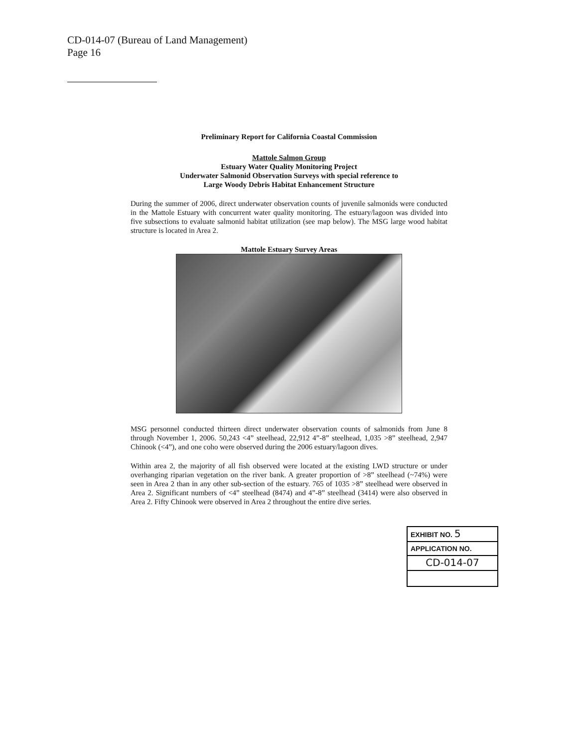CD-014-07 (Bureau of Land Management)
Page 16
Preliminary Report for California Coastal Commission
Mattole Salmon Group
Estuary Water Quality Monitoring Project
Underwater Salmonid Observation Surveys with special reference to
Large Woody Debris Habitat Enhancement Structure
During the summer of 2006, direct underwater observation counts of juvenile salmonids were conducted in the Mattole Estuary with concurrent water quality monitoring. The estuary/lagoon was divided into five subsections to evaluate salmonid habitat utilization (see map below). The MSG large wood habitat structure is located in Area 2.
Mattole Estuary Survey Areas
MSG personnel conducted thirteen direct underwater observation counts of salmonids from June 8 through November 1, 2006. 50,243 <4” steelhead, 22,912 4”-8” steelhead, 1,035 >8” steelhead, 2,947 Chinook (<4”), and one coho were observed during the 2006 estuary/lagoon dives.
Within area 2, the majority of all fish observed were located at the existing LWD structure or under overhanging riparian vegetation on the river bank. A greater proportion of >8” steelhead (~74%) were seen in Area 2 than in any other sub-section of the estuary. 765 of 1035 >8” steelhead were observed in Area 2. Significant numbers of <4” steelhead (8474) and 4”-8” steelhead (3414) were also observed in Area 2. Fifty Chinook were observed in Area 2 throughout the entire dive series.
EXHIBIT NO. 5
APPLICATION NO.
CD-014-07